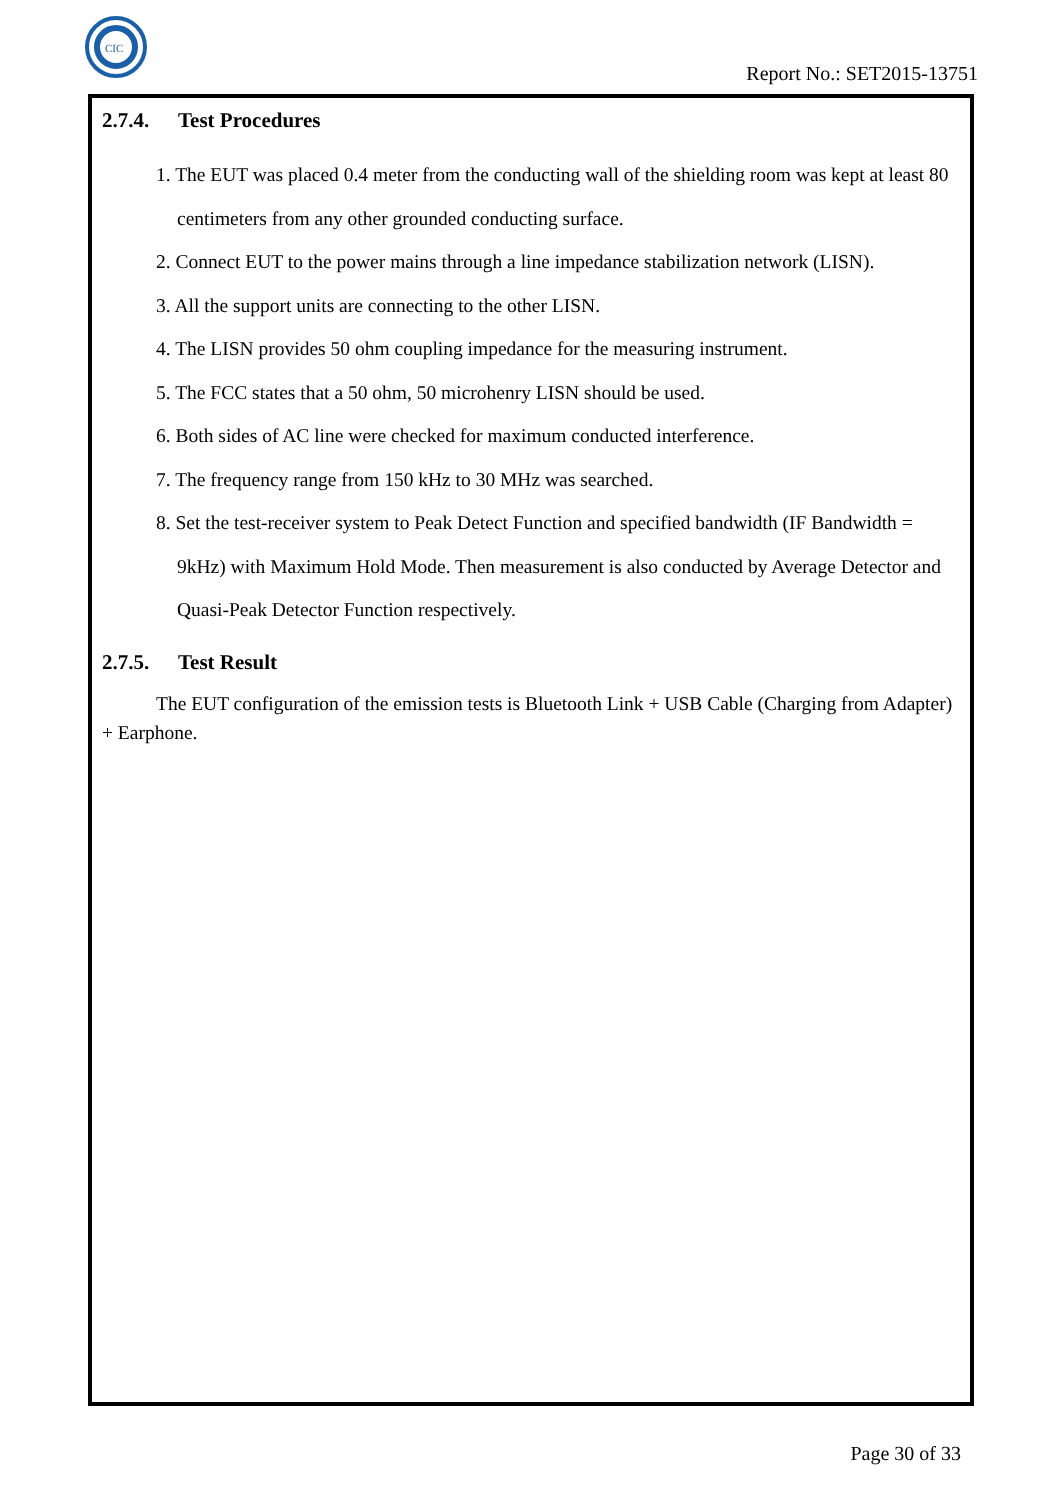CIC
Report No.: SET2015-13751
2.7.4. Test Procedures
1. The EUT was placed 0.4 meter from the conducting wall of the shielding room was kept at least 80 centimeters from any other grounded conducting surface.
2. Connect EUT to the power mains through a line impedance stabilization network (LISN).
3. All the support units are connecting to the other LISN.
4. The LISN provides 50 ohm coupling impedance for the measuring instrument.
5. The FCC states that a 50 ohm, 50 microhenry LISN should be used.
6. Both sides of AC line were checked for maximum conducted interference.
7. The frequency range from 150 kHz to 30 MHz was searched.
8. Set the test-receiver system to Peak Detect Function and specified bandwidth (IF Bandwidth = 9kHz) with Maximum Hold Mode. Then measurement is also conducted by Average Detector and Quasi-Peak Detector Function respectively.
2.7.5. Test Result
The EUT configuration of the emission tests is Bluetooth Link + USB Cable (Charging from Adapter) + Earphone.
Page 30 of 33